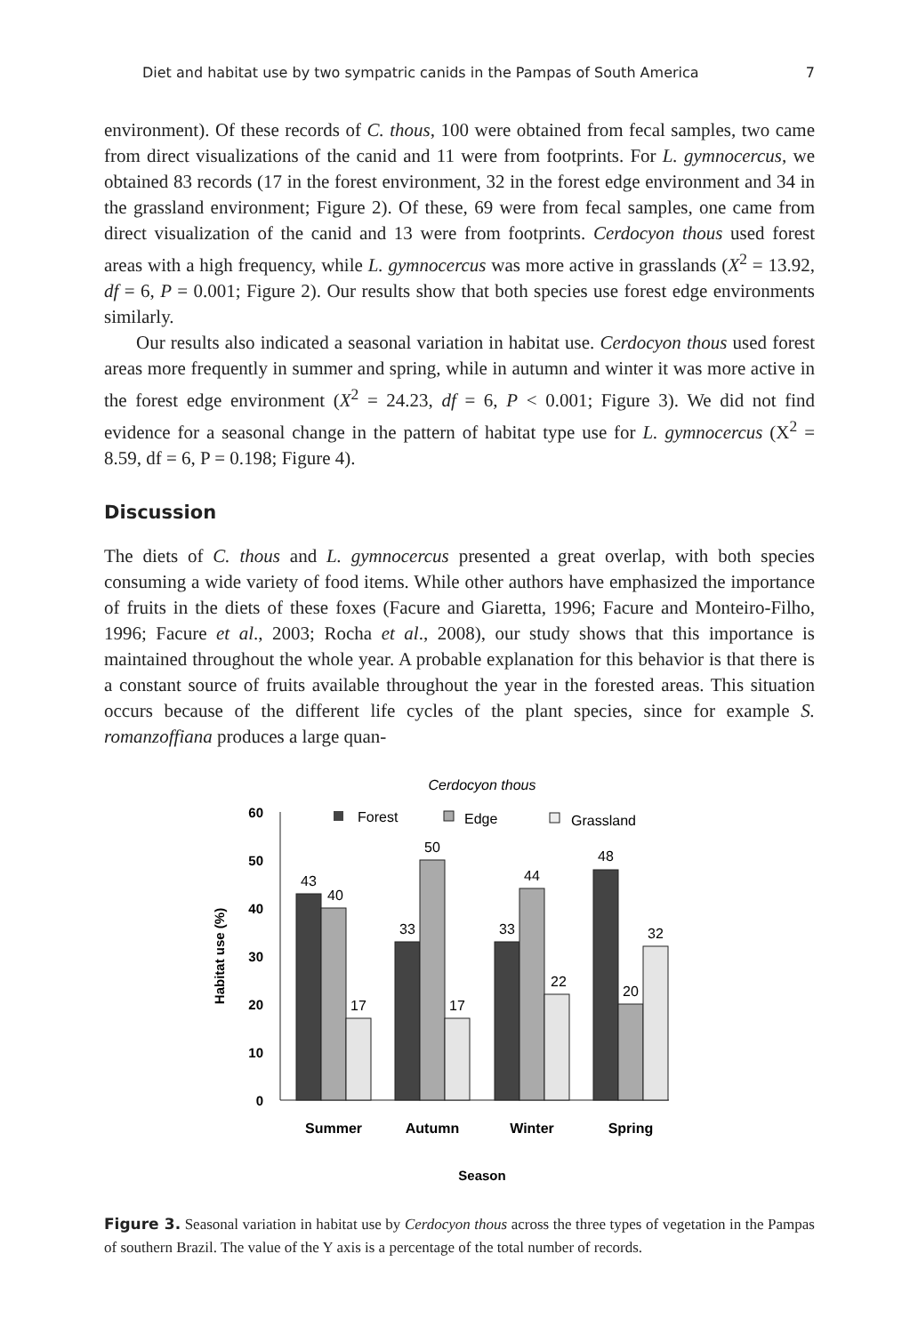Diet and habitat use by two sympatric canids in the Pampas of South America 7
environment). Of these records of C. thous, 100 were obtained from fecal samples, two came from direct visualizations of the canid and 11 were from footprints. For L. gymnocercus, we obtained 83 records (17 in the forest environment, 32 in the forest edge environment and 34 in the grassland environment; Figure 2). Of these, 69 were from fecal samples, one came from direct visualization of the canid and 13 were from footprints. Cerdocyon thous used forest areas with a high frequency, while L. gymnocercus was more active in grasslands (X<sup>2</sup> = 13.92, df = 6, P = 0.001; Figure 2). Our results show that both species use forest edge environments similarly.
Our results also indicated a seasonal variation in habitat use. Cerdocyon thous used forest areas more frequently in summer and spring, while in autumn and winter it was more active in the forest edge environment (X<sup>2</sup> = 24.23, df = 6, P < 0.001; Figure 3). We did not find evidence for a seasonal change in the pattern of habitat type use for L. gymnocercus (X<sup>2</sup> = 8.59, df = 6, P = 0.198; Figure 4).
Discussion
The diets of C. thous and L. gymnocercus presented a great overlap, with both species consuming a wide variety of food items. While other authors have emphasized the importance of fruits in the diets of these foxes (Facure and Giaretta, 1996; Facure and Monteiro-Filho, 1996; Facure et al., 2003; Rocha et al., 2008), our study shows that this importance is maintained throughout the whole year. A probable explanation for this behavior is that there is a constant source of fruits available throughout the year in the forested areas. This situation occurs because of the different life cycles of the plant species, since for example S. romanzoffiana produces a large quan-
Cerdocyon thous
60
50
40
30
20
10
0
Habitat use (%)
Forest
Edge
Grassland
43
40
17
33
50
17
33
44
22
48
20
32
Summer
Autumn
Winter
Spring
Season
Figure 3. Seasonal variation in habitat use by Cerdocyon thous across the three types of vegetation in the Pampas of southern Brazil. The value of the Y axis is a percentage of the total number of records.